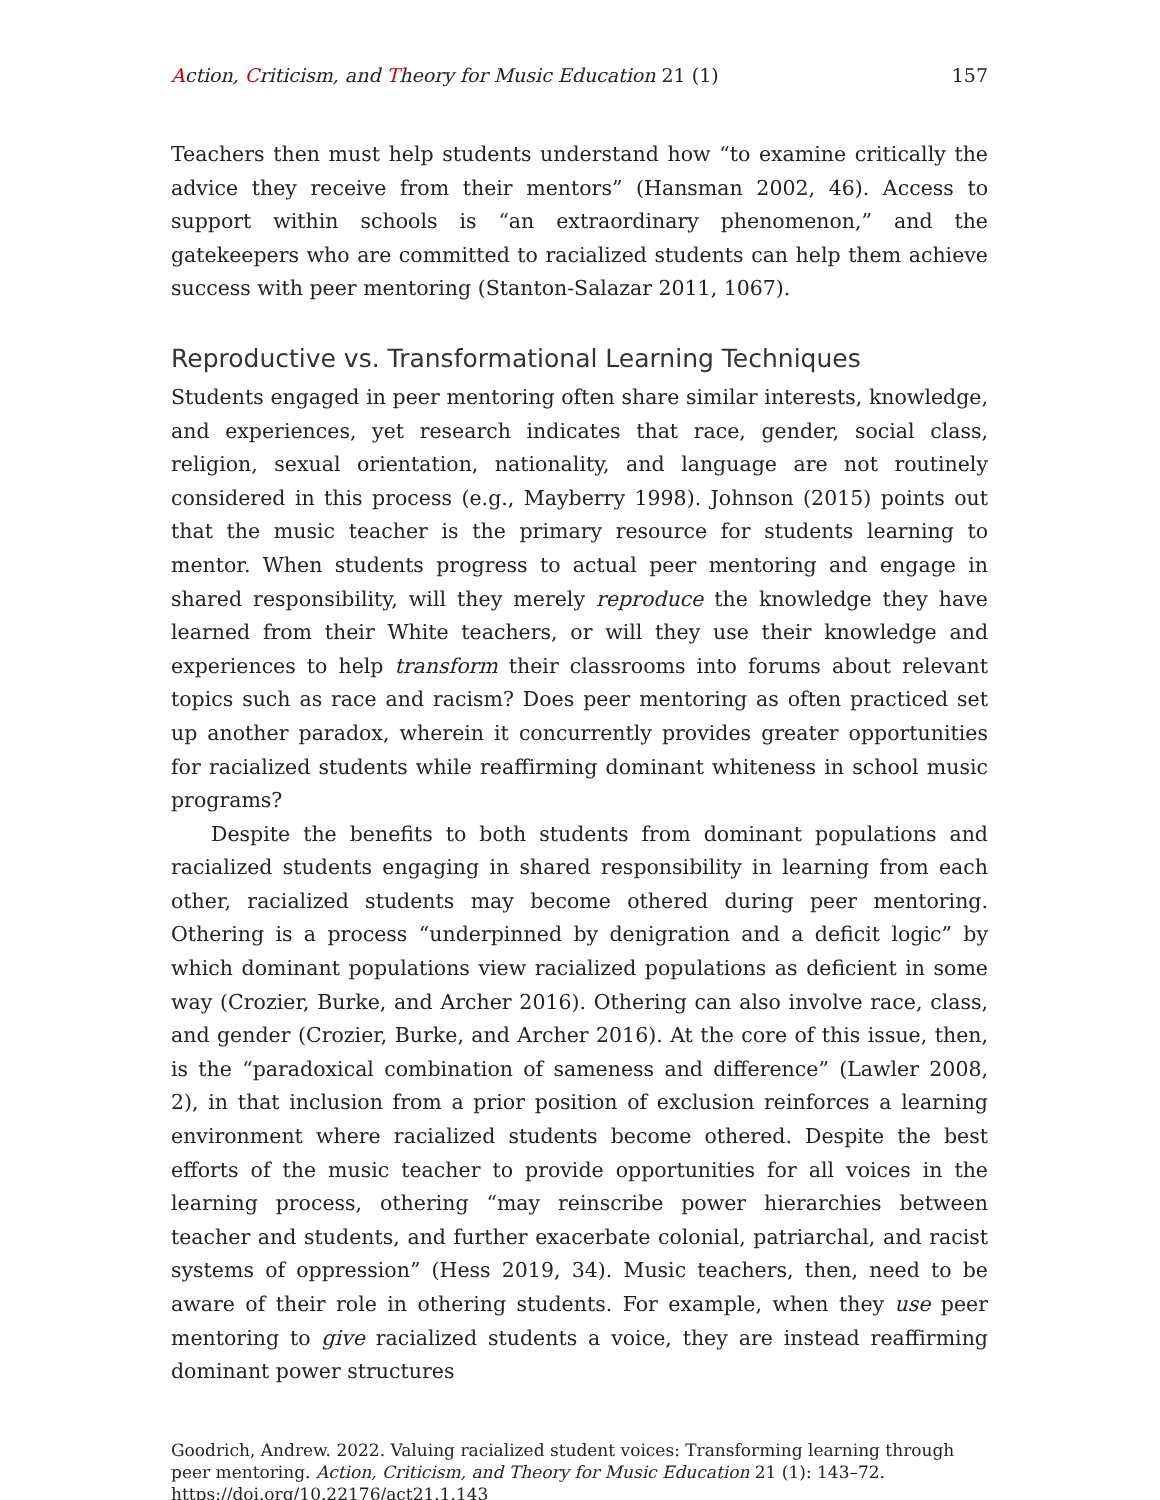Action, Criticism, and Theory for Music Education 21 (1) 157
Teachers then must help students understand how “to examine critically the advice they receive from their mentors” (Hansman 2002, 46). Access to support within schools is “an extraordinary phenomenon,” and the gatekeepers who are committed to racialized students can help them achieve success with peer mentoring (Stanton-Salazar 2011, 1067).
Reproductive vs. Transformational Learning Techniques
Students engaged in peer mentoring often share similar interests, knowledge, and experiences, yet research indicates that race, gender, social class, religion, sexual orientation, nationality, and language are not routinely considered in this process (e.g., Mayberry 1998). Johnson (2015) points out that the music teacher is the primary resource for students learning to mentor. When students progress to actual peer mentoring and engage in shared responsibility, will they merely reproduce the knowledge they have learned from their White teachers, or will they use their knowledge and experiences to help transform their classrooms into forums about relevant topics such as race and racism? Does peer mentoring as often practiced set up another paradox, wherein it concurrently provides greater opportunities for racialized students while reaffirming dominant whiteness in school music programs?
Despite the benefits to both students from dominant populations and racialized students engaging in shared responsibility in learning from each other, racialized students may become othered during peer mentoring. Othering is a process “underpinned by denigration and a deficit logic” by which dominant populations view racialized populations as deficient in some way (Crozier, Burke, and Archer 2016). Othering can also involve race, class, and gender (Crozier, Burke, and Archer 2016). At the core of this issue, then, is the “paradoxical combination of sameness and difference” (Lawler 2008, 2), in that inclusion from a prior position of exclusion reinforces a learning environment where racialized students become othered. Despite the best efforts of the music teacher to provide opportunities for all voices in the learning process, othering “may reinscribe power hierarchies between teacher and students, and further exacerbate colonial, patriarchal, and racist systems of oppression” (Hess 2019, 34). Music teachers, then, need to be aware of their role in othering students. For example, when they use peer mentoring to give racialized students a voice, they are instead reaffirming dominant power structures
Goodrich, Andrew. 2022. Valuing racialized student voices: Transforming learning through peer mentoring. Action, Criticism, and Theory for Music Education 21 (1): 143–72.
https://doi.org/10.22176/act21.1.143